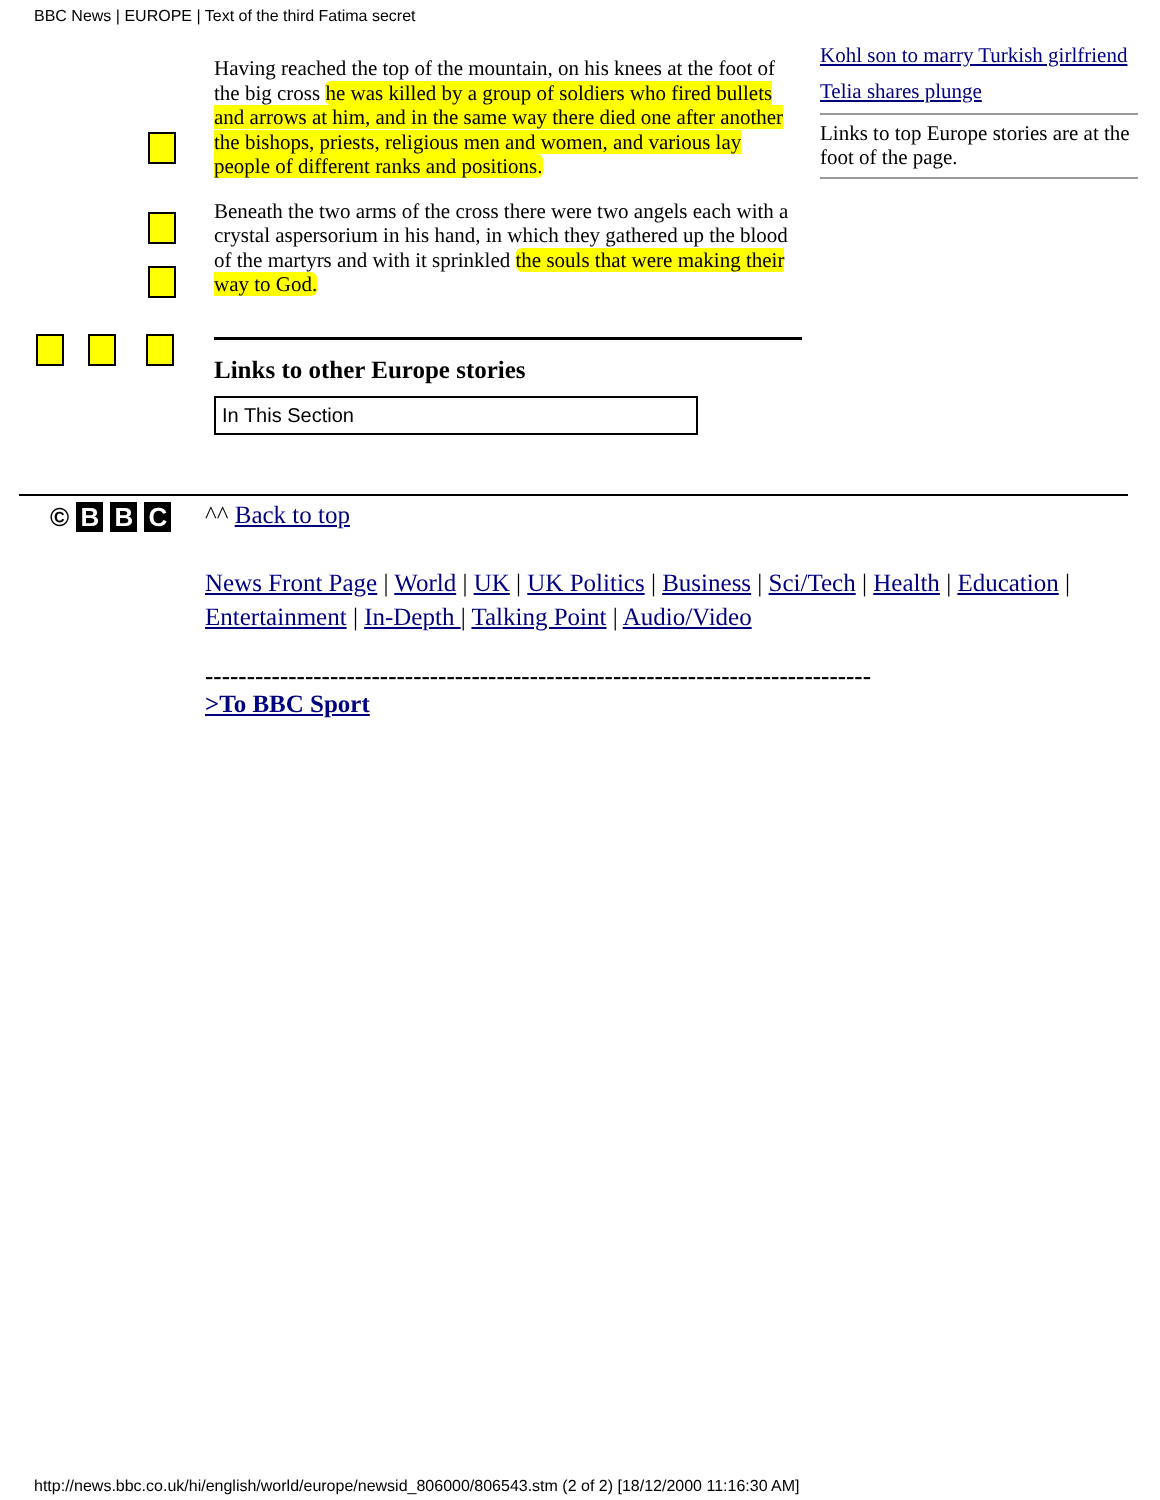BBC News | EUROPE | Text of the third Fatima secret
Having reached the top of the mountain, on his knees at the foot of the big cross he was killed by a group of soldiers who fired bullets and arrows at him, and in the same way there died one after another the bishops, priests, religious men and women, and various lay people of different ranks and positions.
Beneath the two arms of the cross there were two angels each with a crystal aspersorium in his hand, in which they gathered up the blood of the martyrs and with it sprinkled the souls that were making their way to God.
Links to other Europe stories
In This Section
Kohl son to marry Turkish girlfriend
Telia shares plunge
Links to top Europe stories are at the foot of the page.
© B B C
^^ Back to top
News Front Page | World | UK | UK Politics | Business | Sci/Tech | Health | Education | Entertainment | In-Depth | Talking Point | Audio/Video
--------------------------------------------------------------------------------
>To BBC Sport
http://news.bbc.co.uk/hi/english/world/europe/newsid_806000/806543.stm (2 of 2) [18/12/2000 11:16:30 AM]